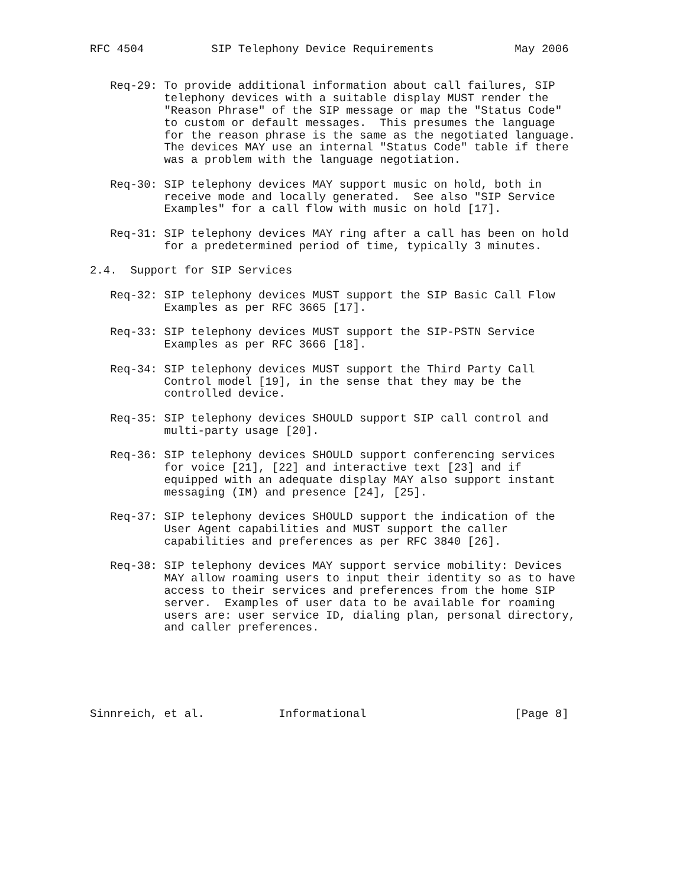RFC 4504          SIP Telephony Device Requirements            May 2006


   Req-29: To provide additional information about call failures, SIP
           telephony devices with a suitable display MUST render the
           "Reason Phrase" of the SIP message or map the "Status Code"
           to custom or default messages.  This presumes the language
           for the reason phrase is the same as the negotiated language.
           The devices MAY use an internal "Status Code" table if there
           was a problem with the language negotiation.

   Req-30: SIP telephony devices MAY support music on hold, both in
           receive mode and locally generated.  See also "SIP Service
           Examples" for a call flow with music on hold [17].

   Req-31: SIP telephony devices MAY ring after a call has been on hold
           for a predetermined period of time, typically 3 minutes.

2.4.  Support for SIP Services

   Req-32: SIP telephony devices MUST support the SIP Basic Call Flow
           Examples as per RFC 3665 [17].

   Req-33: SIP telephony devices MUST support the SIP-PSTN Service
           Examples as per RFC 3666 [18].

   Req-34: SIP telephony devices MUST support the Third Party Call
           Control model [19], in the sense that they may be the
           controlled device.

   Req-35: SIP telephony devices SHOULD support SIP call control and
           multi-party usage [20].

   Req-36: SIP telephony devices SHOULD support conferencing services
           for voice [21], [22] and interactive text [23] and if
           equipped with an adequate display MAY also support instant
           messaging (IM) and presence [24], [25].

   Req-37: SIP telephony devices SHOULD support the indication of the
           User Agent capabilities and MUST support the caller
           capabilities and preferences as per RFC 3840 [26].

   Req-38: SIP telephony devices MAY support service mobility: Devices
           MAY allow roaming users to input their identity so as to have
           access to their services and preferences from the home SIP
           server.  Examples of user data to be available for roaming
           users are: user service ID, dialing plan, personal directory,
           and caller preferences.






Sinnreich, et al.           Informational                      [Page 8]